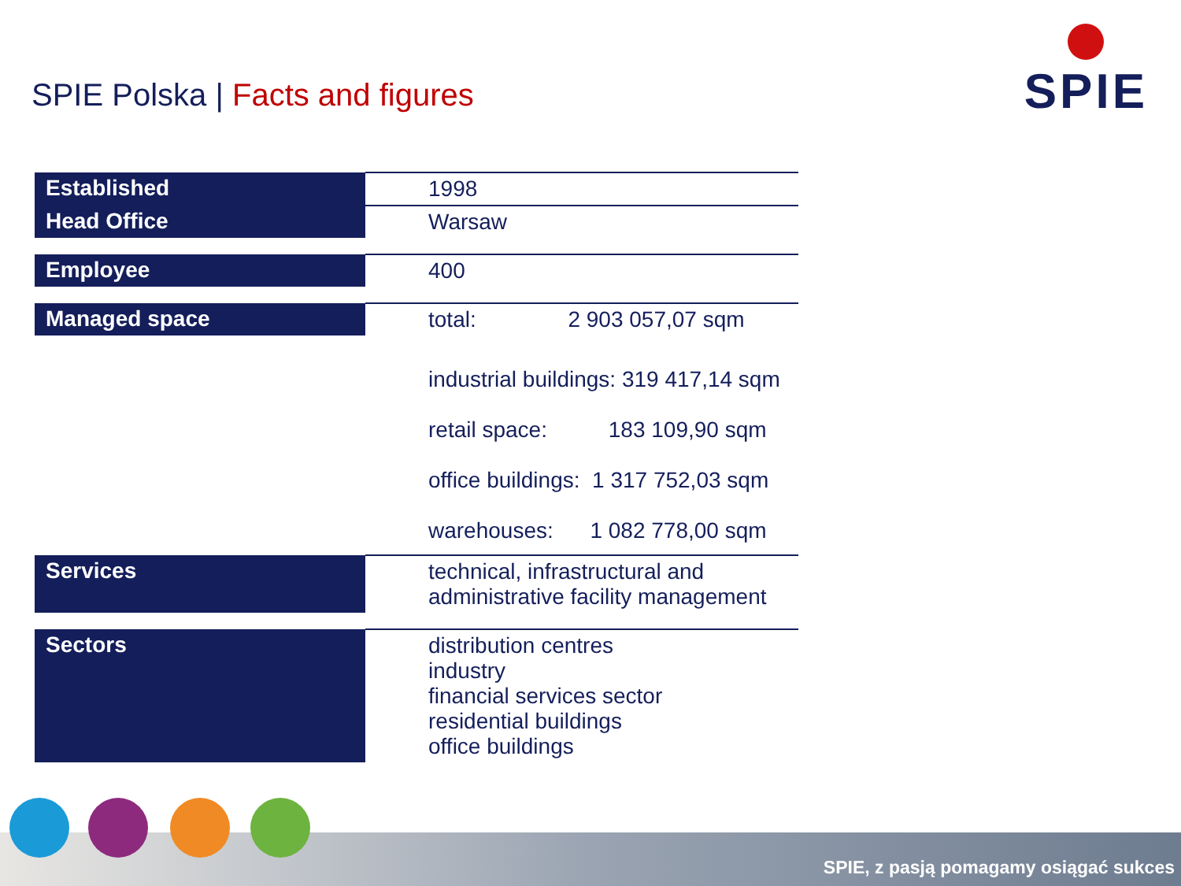SPIE Polska | Facts and figures
SPIE
| Established | 1998 |
| Head Office | Warsaw |
| Employee | 400 |
| Managed space | total: 2 903 057,07 sqm |
| | industrial buildings: 319 417,14 sqm retail space: 183 109,90 sqm office buildings: 1 317 752,03 sqm warehouses: 1 082 778,00 sqm |
| Services | technical, infrastructural and administrative facility management |
| Sectors | distribution centres industry financial services sector residential buildings office buildings |
SPIE, z pasją pomagamy osiągać sukces